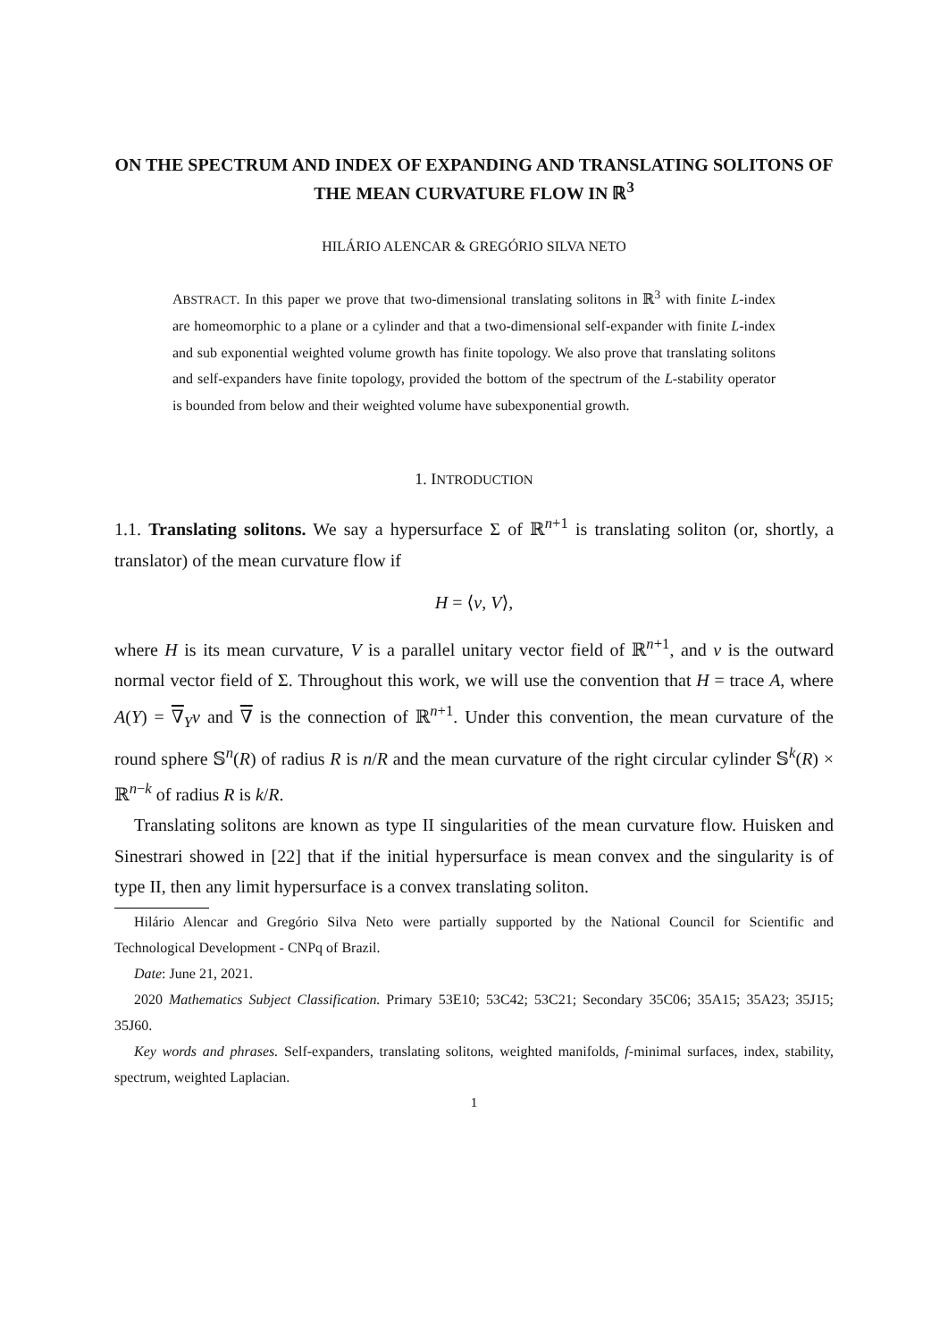ON THE SPECTRUM AND INDEX OF EXPANDING AND TRANSLATING SOLITONS OF THE MEAN CURVATURE FLOW IN ℝ<sup>3</sup>
HILÁRIO ALENCAR & GREGÓRIO SILVA NETO
ABSTRACT. In this paper we prove that two-dimensional translating solitons in ℝ<sup>3</sup> with finite L-index are homeomorphic to a plane or a cylinder and that a two-dimensional self-expander with finite L-index and sub exponential weighted volume growth has finite topology. We also prove that translating solitons and self-expanders have finite topology, provided the bottom of the spectrum of the L-stability operator is bounded from below and their weighted volume have subexponential growth.
1. INTRODUCTION
1.1. Translating solitons. We say a hypersurface Σ of ℝ<sup>n+1</sup> is translating soliton (or, shortly, a translator) of the mean curvature flow if
H = ⟨ν, V⟩,
where H is its mean curvature, V is a parallel unitary vector field of ℝ<sup>n+1</sup>, and ν is the outward normal vector field of Σ. Throughout this work, we will use the convention that H = trace A, where A(Y) = ∇<sub>Y</sub>ν and ∇ is the connection of ℝ<sup>n+1</sup>. Under this convention, the mean curvature of the round sphere 𝕊<sup>n</sup>(R) of radius R is n/R and the mean curvature of the right circular cylinder 𝕊<sup>k</sup>(R) × ℝ<sup>n−k</sup> of radius R is k/R.
Translating solitons are known as type II singularities of the mean curvature flow. Huisken and Sinestrari showed in [22] that if the initial hypersurface is mean convex and the singularity is of type II, then any limit hypersurface is a convex translating soliton.
Hilário Alencar and Gregório Silva Neto were partially supported by the National Council for Scientific and Technological Development - CNPq of Brazil.
Date: June 21, 2021.
2020 Mathematics Subject Classification. Primary 53E10; 53C42; 53C21; Secondary 35C06; 35A15; 35A23; 35J15; 35J60.
Key words and phrases. Self-expanders, translating solitons, weighted manifolds, f-minimal surfaces, index, stability, spectrum, weighted Laplacian.
1